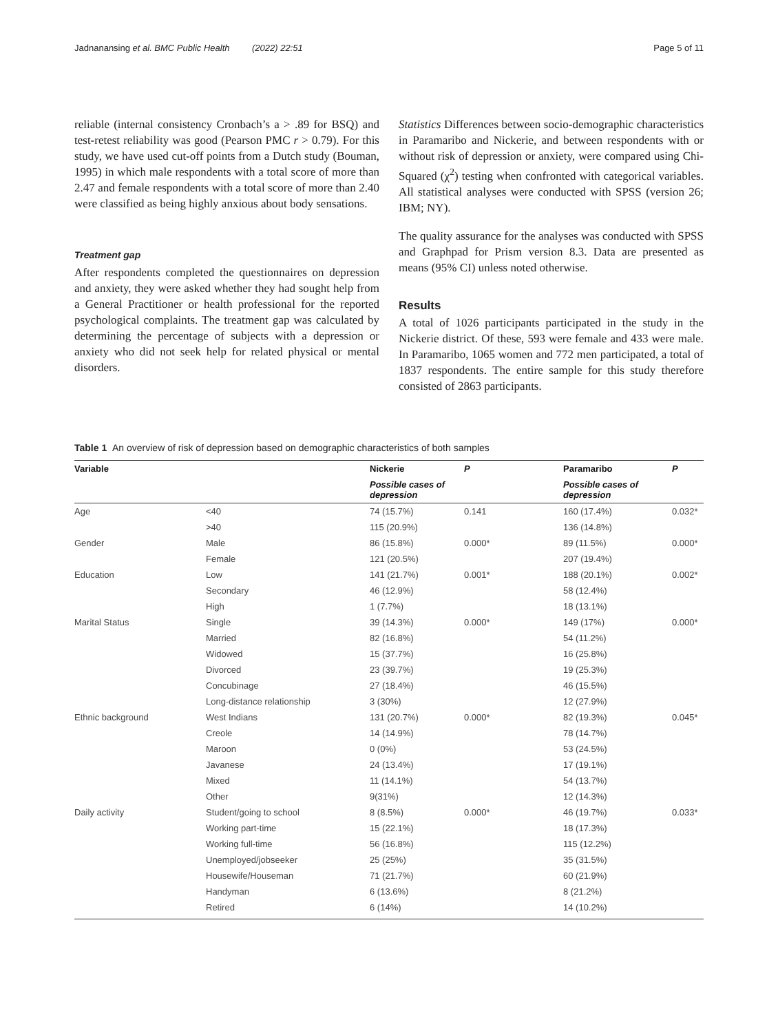Jadnanansing et al. BMC Public Health (2022) 22:51 Page 5 of 11
reliable (internal consistency Cronbach’s a > .89 for BSQ) and test-retest reliability was good (Pearson PMC r > 0.79). For this study, we have used cut-off points from a Dutch study (Bouman, 1995) in which male respondents with a total score of more than 2.47 and female respondents with a total score of more than 2.40 were classified as being highly anxious about body sensations.
Treatment gap
After respondents completed the questionnaires on depression and anxiety, they were asked whether they had sought help from a General Practitioner or health professional for the reported psychological complaints. The treatment gap was calculated by determining the percentage of subjects with a depression or anxiety who did not seek help for related physical or mental disorders.
Statistics Differences between socio-demographic characteristics in Paramaribo and Nickerie, and between respondents with or without risk of depression or anxiety, were compared using Chi-Squared (χ<sup>2</sup>) testing when confronted with categorical variables. All statistical analyses were conducted with SPSS (version 26; IBM; NY).
The quality assurance for the analyses was conducted with SPSS and Graphpad for Prism version 8.3. Data are presented as means (95% CI) unless noted otherwise.
Results
A total of 1026 participants participated in the study in the Nickerie district. Of these, 593 were female and 433 were male. In Paramaribo, 1065 women and 772 men participated, a total of 1837 respondents. The entire sample for this study therefore consisted of 2863 participants.
Table 1 An overview of risk of depression based on demographic characteristics of both samples
| Variable | | Nickerie | P | Paramaribo | P |
| --- | --- | --- | --- | --- | --- |
| | | Possible cases of depression | | Possible cases of depression | |
| Age | <40 | 74 (15.7%) | 0.141 | 160 (17.4%) | 0.032* |
| | >40 | 115 (20.9%) | | 136 (14.8%) | |
| Gender | Male | 86 (15.8%) | 0.000* | 89 (11.5%) | 0.000* |
| | Female | 121 (20.5%) | | 207 (19.4%) | |
| Education | Low | 141 (21.7%) | 0.001* | 188 (20.1%) | 0.002* |
| | Secondary | 46 (12.9%) | | 58 (12.4%) | |
| | High | 1 (7.7%) | | 18 (13.1%) | |
| Marital Status | Single | 39 (14.3%) | 0.000* | 149 (17%) | 0.000* |
| | Married | 82 (16.8%) | | 54 (11.2%) | |
| | Widowed | 15 (37.7%) | | 16 (25.8%) | |
| | Divorced | 23 (39.7%) | | 19 (25.3%) | |
| | Concubinage | 27 (18.4%) | | 46 (15.5%) | |
| | Long-distance relationship | 3 (30%) | | 12 (27.9%) | |
| Ethnic background | West Indians | 131 (20.7%) | 0.000* | 82 (19.3%) | 0.045* |
| | Creole | 14 (14.9%) | | 78 (14.7%) | |
| | Maroon | 0 (0%) | | 53 (24.5%) | |
| | Javanese | 24 (13.4%) | | 17 (19.1%) | |
| | Mixed | 11 (14.1%) | | 54 (13.7%) | |
| | Other | 9(31%) | | 12 (14.3%) | |
| Daily activity | Student/going to school | 8 (8.5%) | 0.000* | 46 (19.7%) | 0.033* |
| | Working part-time | 15 (22.1%) | | 18 (17.3%) | |
| | Working full-time | 56 (16.8%) | | 115 (12.2%) | |
| | Unemployed/jobseeker | 25 (25%) | | 35 (31.5%) | |
| | Housewife/Houseman | 71 (21.7%) | | 60 (21.9%) | |
| | Handyman | 6 (13.6%) | | 8 (21.2%) | |
| | Retired | 6 (14%) | | 14 (10.2%) | |